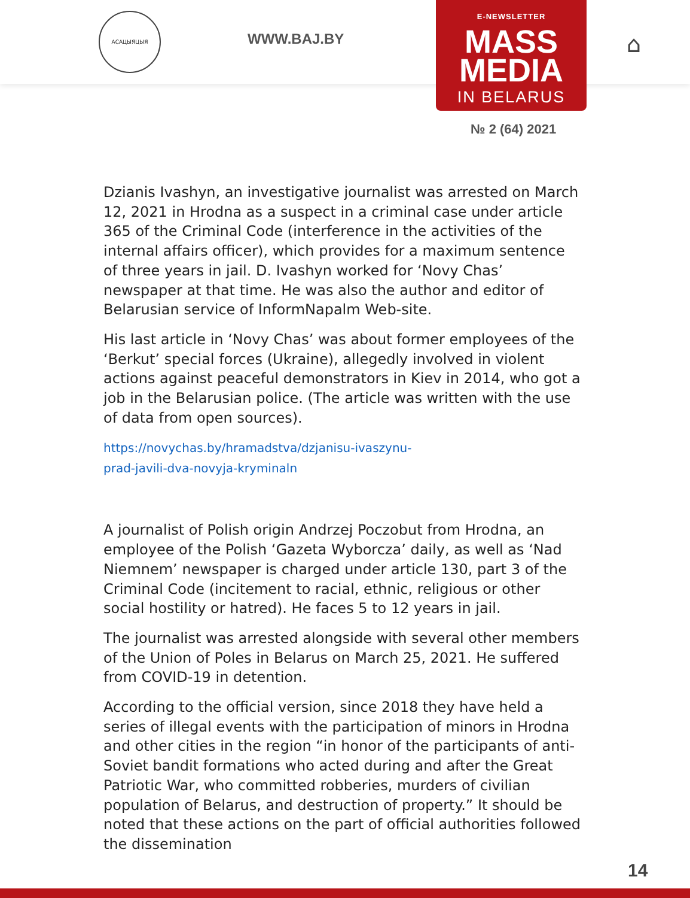АСАЦЫЯЦЫЯ
WWW.BAJ.BY
E-NEWSLETTER
MASS
MEDIA
IN BELARUS
⌂
№ 2 (64) 2021
Dzianis Ivashyn, an investigative journalist was arrested on March 12, 2021 in Hrodna as a suspect in a criminal case under article 365 of the Criminal Code (interference in the activities of the internal affairs officer), which provides for a maximum sentence of three years in jail. D. Ivashyn worked for ‘Novy Chas’ newspaper at that time. He was also the author and editor of Belarusian service of InformNapalm Web-site.
His last article in ‘Novy Chas’ was about former employees of the ‘Berkut’ special forces (Ukraine), allegedly involved in violent actions against peaceful demonstrators in Kiev in 2014, who got a job in the Belarusian police. (The article was written with the use of data from open sources).
https://novychas.by/hramadstva/dzjanisu-ivaszynu-
prad-javili-dva-novyja-kryminaln
A journalist of Polish origin Andrzej Poczobut from Hrodna, an employee of the Polish ‘Gazeta Wyborcza’ daily, as well as ‘Nad Niemnem’ newspaper is charged under article 130, part 3 of the Criminal Code (incitement to racial, ethnic, religious or other social hostility or hatred). He faces 5 to 12 years in jail.
The journalist was arrested alongside with several other members of the Union of Poles in Belarus on March 25, 2021. He suffered from COVID-19 in detention.
According to the official version, since 2018 they have held a series of illegal events with the participation of minors in Hrodna and other cities in the region “in honor of the participants of anti-Soviet bandit formations who acted during and after the Great Patriotic War, who committed robberies, murders of civilian population of Belarus, and destruction of property.” It should be noted that these actions on the part of official authorities followed the dissemination
14